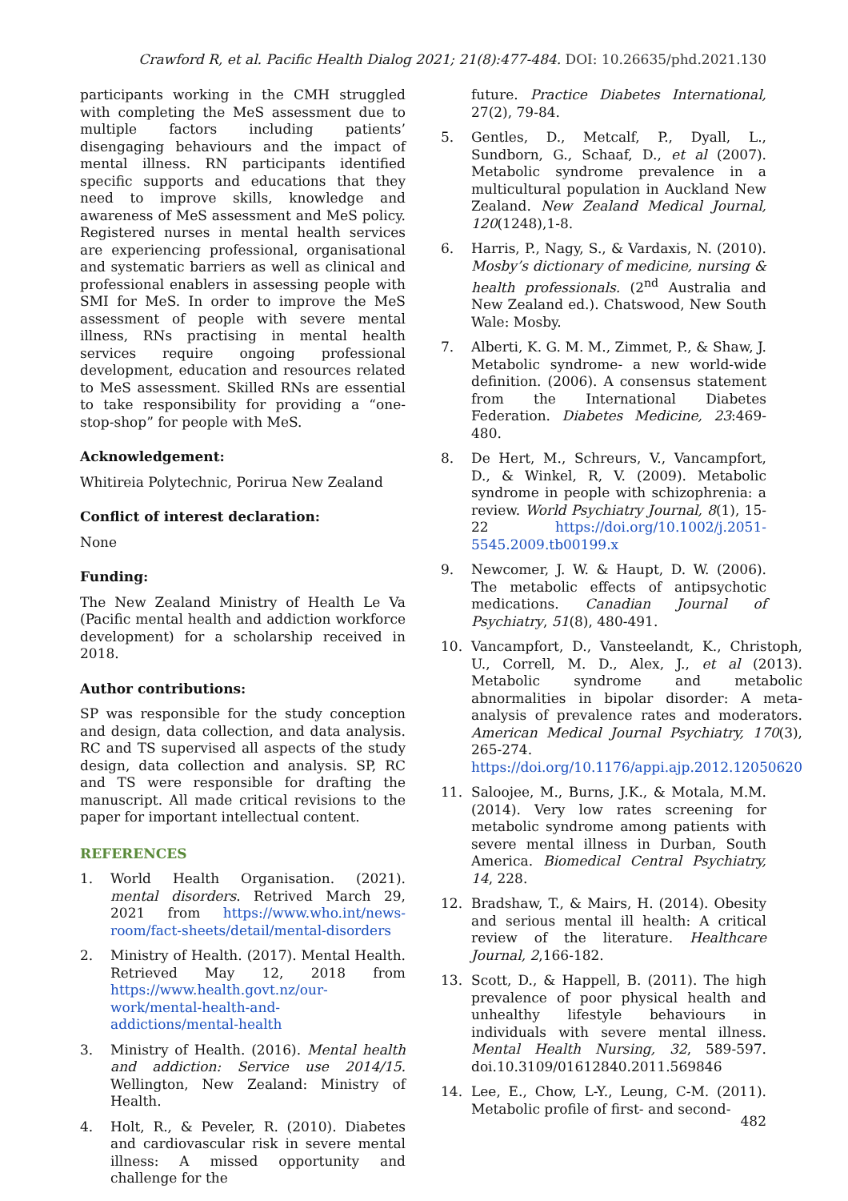Crawford R, et al. Pacific Health Dialog 2021; 21(8):477-484. DOI: 10.26635/phd.2021.130
participants working in the CMH struggled with completing the MeS assessment due to multiple factors including patients’ disengaging behaviours and the impact of mental illness. RN participants identified specific supports and educations that they need to improve skills, knowledge and awareness of MeS assessment and MeS policy. Registered nurses in mental health services are experiencing professional, organisational and systematic barriers as well as clinical and professional enablers in assessing people with SMI for MeS. In order to improve the MeS assessment of people with severe mental illness, RNs practising in mental health services require ongoing professional development, education and resources related to MeS assessment. Skilled RNs are essential to take responsibility for providing a “one-stop-shop” for people with MeS.
Acknowledgement:
Whitireia Polytechnic, Porirua New Zealand
Conflict of interest declaration:
None
Funding:
The New Zealand Ministry of Health Le Va (Pacific mental health and addiction workforce development) for a scholarship received in 2018.
Author contributions:
SP was responsible for the study conception and design, data collection, and data analysis. RC and TS supervised all aspects of the study design, data collection and analysis. SP, RC and TS were responsible for drafting the manuscript. All made critical revisions to the paper for important intellectual content.
REFERENCES
1. World Health Organisation. (2021). mental disorders. Retrived March 29, 2021 from https://www.who.int/news-room/fact-sheets/detail/mental-disorders
2. Ministry of Health. (2017). Mental Health. Retrieved May 12, 2018 from https://www.health.govt.nz/our-work/mental-health-and-addictions/mental-health
3. Ministry of Health. (2016). Mental health and addiction: Service use 2014/15. Wellington, New Zealand: Ministry of Health.
4. Holt, R., & Peveler, R. (2010). Diabetes and cardiovascular risk in severe mental illness: A missed opportunity and challenge for the
future. Practice Diabetes International, 27(2), 79-84.
5. Gentles, D., Metcalf, P., Dyall, L., Sundborn, G., Schaaf, D., et al (2007). Metabolic syndrome prevalence in a multicultural population in Auckland New Zealand. New Zealand Medical Journal, 120(1248),1-8.
6. Harris, P., Nagy, S., & Vardaxis, N. (2010). Mosby’s dictionary of medicine, nursing & health professionals. (2<sup>nd</sup> Australia and New Zealand ed.). Chatswood, New South Wale: Mosby.
7. Alberti, K. G. M. M., Zimmet, P., & Shaw, J. Metabolic syndrome- a new world-wide definition. (2006). A consensus statement from the International Diabetes Federation. Diabetes Medicine, 23:469-480.
8. De Hert, M., Schreurs, V., Vancampfort, D., & Winkel, R, V. (2009). Metabolic syndrome in people with schizophrenia: a review. World Psychiatry Journal, 8(1), 15-22 https://doi.org/10.1002/j.2051-5545.2009.tb00199.x
9. Newcomer, J. W. & Haupt, D. W. (2006). The metabolic effects of antipsychotic medications. Canadian Journal of Psychiatry, 51(8), 480-491.
10. Vancampfort, D., Vansteelandt, K., Christoph, U., Correll, M. D., Alex, J., et al (2013). Metabolic syndrome and metabolic abnormalities in bipolar disorder: A meta-analysis of prevalence rates and moderators. American Medical Journal Psychiatry, 170(3), 265-274. https://doi.org/10.1176/appi.ajp.2012.12050620
11. Saloojee, M., Burns, J.K., & Motala, M.M. (2014). Very low rates screening for metabolic syndrome among patients with severe mental illness in Durban, South America. Biomedical Central Psychiatry, 14, 228.
12. Bradshaw, T., & Mairs, H. (2014). Obesity and serious mental ill health: A critical review of the literature. Healthcare Journal, 2,166-182.
13. Scott, D., & Happell, B. (2011). The high prevalence of poor physical health and unhealthy lifestyle behaviours in individuals with severe mental illness. Mental Health Nursing, 32, 589-597. doi.10.3109/01612840.2011.569846
14. Lee, E., Chow, L-Y., Leung, C-M. (2011). Metabolic profile of first- and second-
482